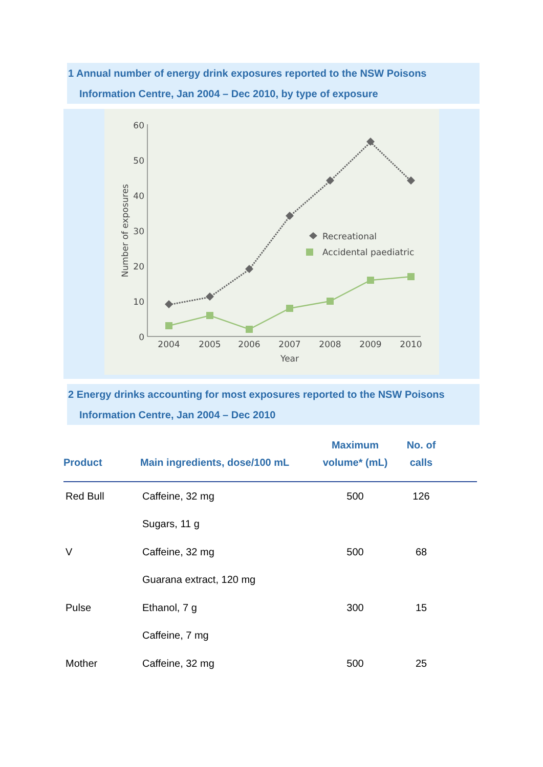1 Annual number of energy drink exposures reported to the NSW Poisons
Information Centre, Jan 2004 – Dec 2010, by type of exposure
60
50
40
30
20
10
0
Number of exposures
2004
2005
2006
2007
2008
2009
2010
Year
Recreational
Accidental paediatric
2 Energy drinks accounting for most exposures reported to the NSW Poisons
Information Centre, Jan 2004 – Dec 2010
| Product | Main ingredients, dose/100 mL | Maximum volume* (mL) | No. of calls | |
| --- | --- | --- | --- | --- |
| Red Bull | Caffeine, 32 mg | 500 | 126 | |
| | Sugars, 11 g | | | |
| V | Caffeine, 32 mg | 500 | 68 | |
| | Guarana extract, 120 mg | | | |
| Pulse | Ethanol, 7 g | 300 | 15 | |
| | Caffeine, 7 mg | | | |
| Mother | Caffeine, 32 mg | 500 | 25 | |